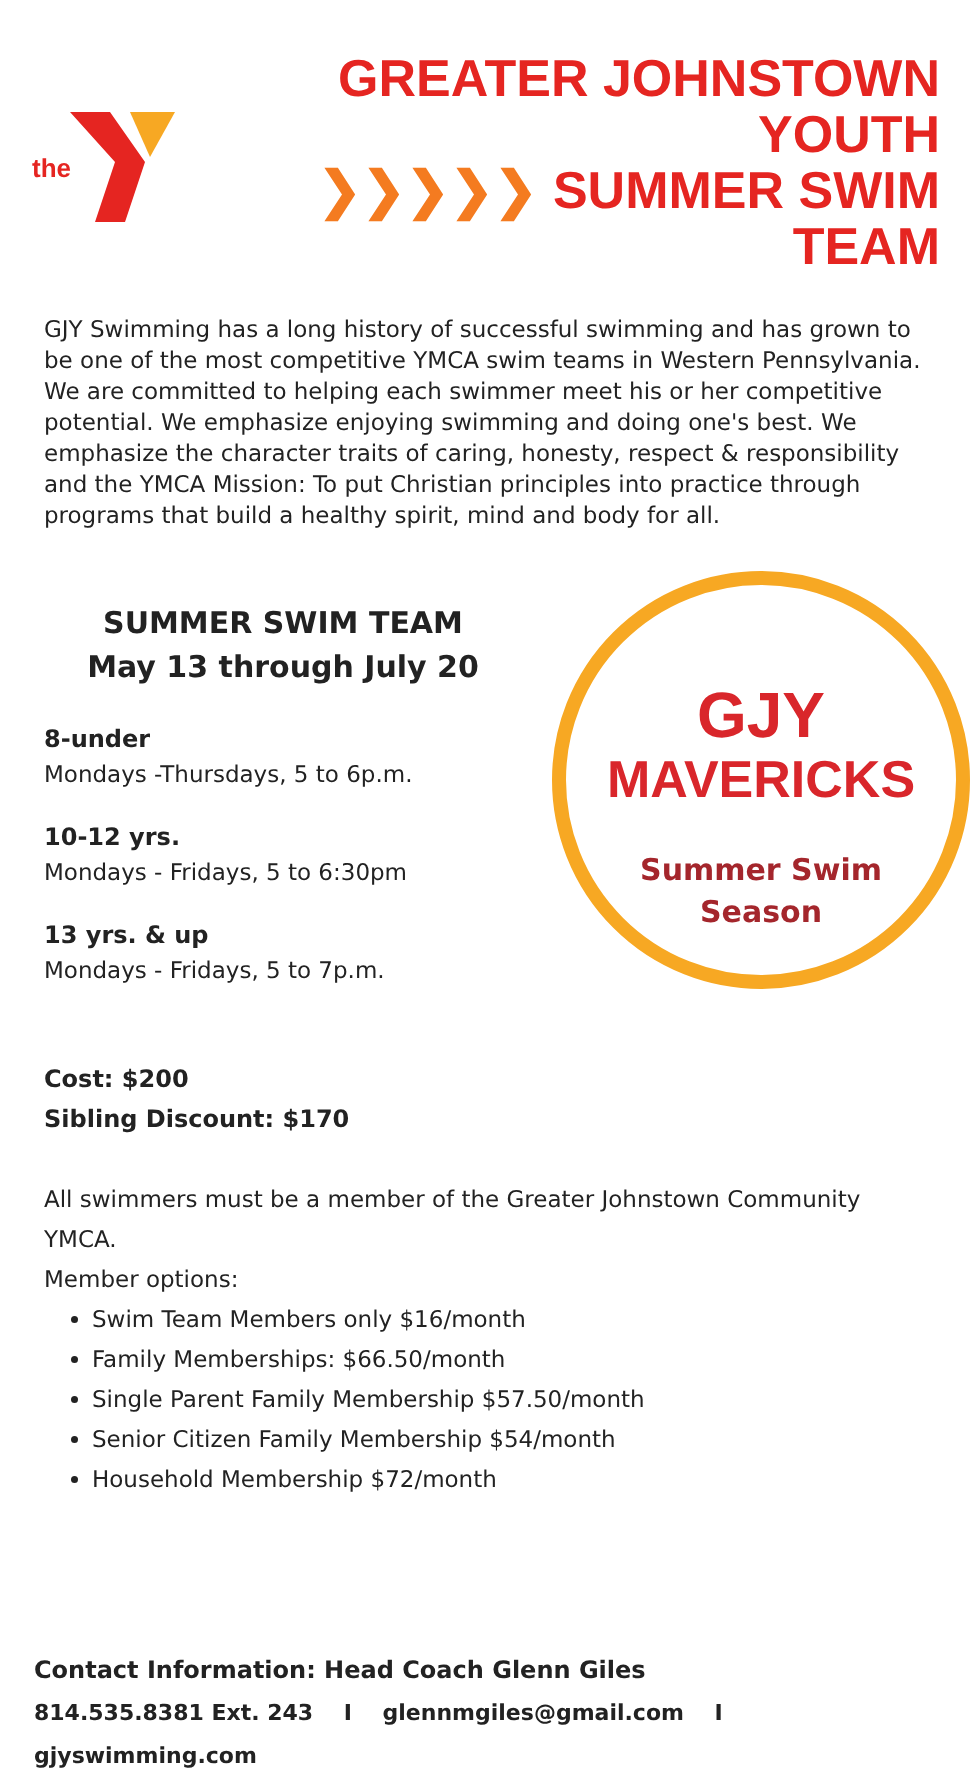the
GREATER JOHNSTOWN YOUTH
❯❯❯❯❯ SUMMER SWIM TEAM
GJY Swimming has a long history of successful swimming and has grown to be one of the most competitive YMCA swim teams in Western Pennsylvania. We are committed to helping each swimmer meet his or her competitive potential. We emphasize enjoying swimming and doing one's best. We emphasize the character traits of caring, honesty, respect & responsibility and the YMCA Mission: To put Christian principles into practice through programs that build a healthy spirit, mind and body for all.
SUMMER SWIM TEAM
May 13 through July 20
8-under
Mondays -Thursdays, 5 to 6p.m.
10-12 yrs.
Mondays - Fridays, 5 to 6:30pm
13 yrs. & up
Mondays - Fridays, 5 to 7p.m.
GJY
MAVERICKS
Summer Swim
Season
Cost: $200
Sibling Discount: $170
All swimmers must be a member of the Greater Johnstown Community YMCA.
Member options:
Swim Team Members only $16/month
Family Memberships: $66.50/month
Single Parent Family Membership $57.50/month
Senior Citizen Family Membership $54/month
Household Membership $72/month
Contact Information: Head Coach Glenn Giles
814.535.8381 Ext. 243 I glennmgiles@gmail.com I gjyswimming.com